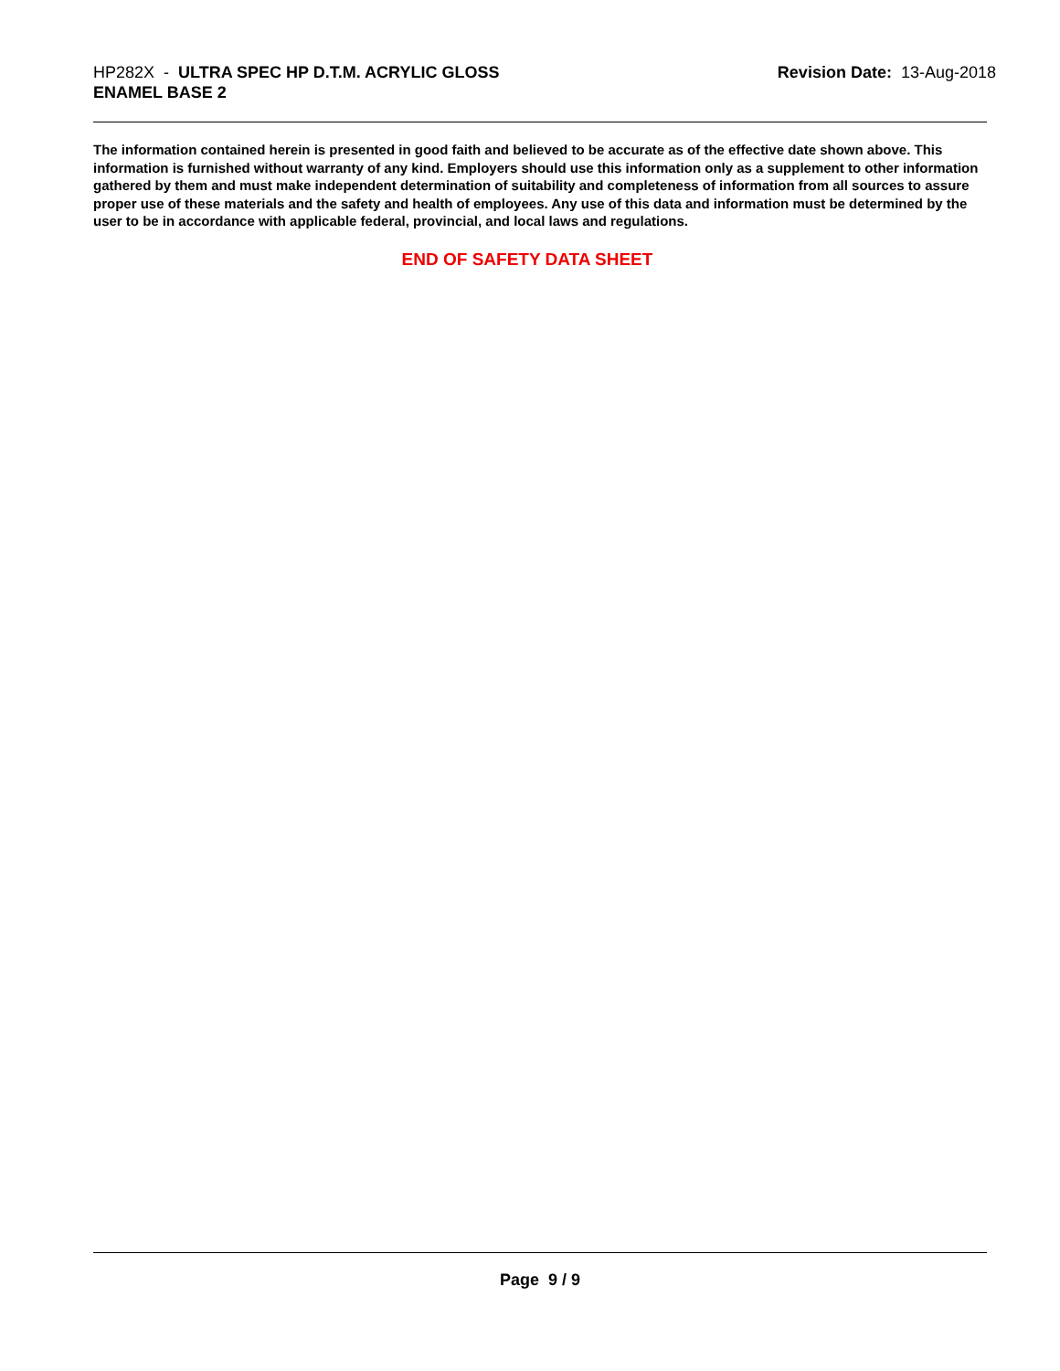HP282X - ULTRA SPEC HP D.T.M. ACRYLIC GLOSS
ENAMEL BASE 2
Revision Date: 13-Aug-2018
The information contained herein is presented in good faith and believed to be accurate as of the effective date shown above. This information is furnished without warranty of any kind. Employers should use this information only as a supplement to other information gathered by them and must make independent determination of suitability and completeness of information from all sources to assure proper use of these materials and the safety and health of employees. Any use of this data and information must be determined by the user to be in accordance with applicable federal, provincial, and local laws and regulations.
END OF SAFETY DATA SHEET
Page 9 / 9